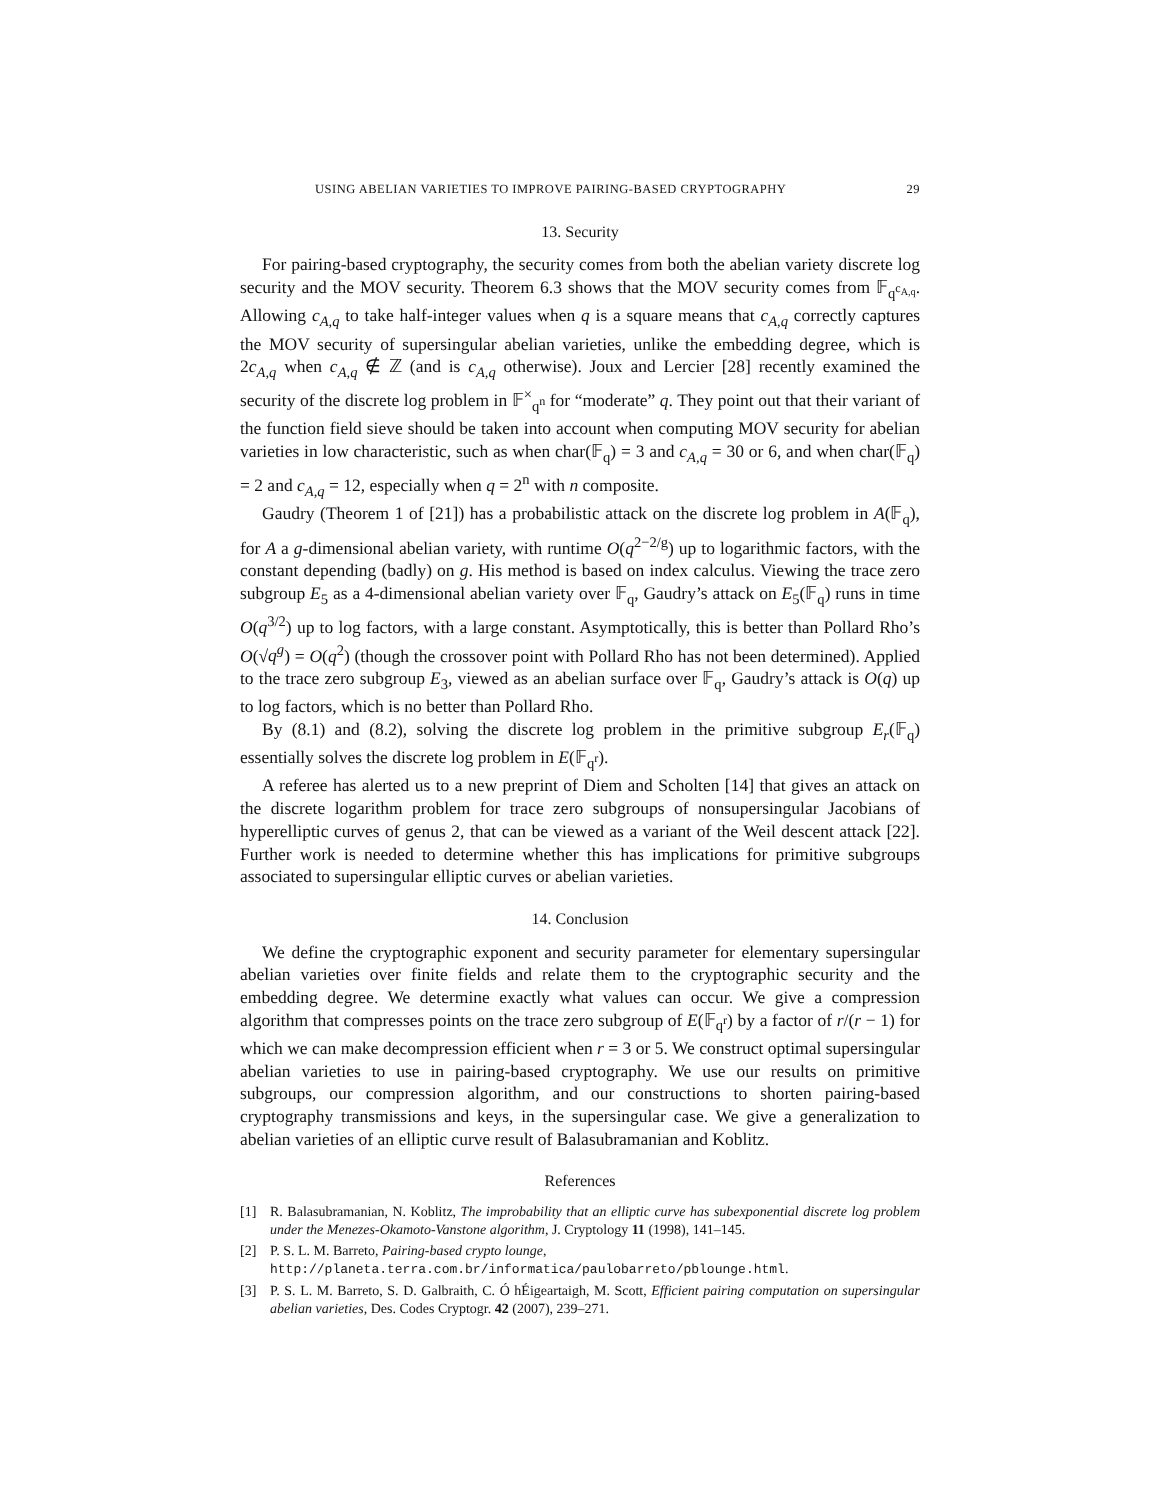USING ABELIAN VARIETIES TO IMPROVE PAIRING-BASED CRYPTOGRAPHY 29
13. Security
For pairing-based cryptography, the security comes from both the abelian variety discrete log security and the MOV security. Theorem 6.3 shows that the MOV security comes from 𝔽<sub>q<sup>c<sub>A,q</sub></sup></sub>. Allowing c<sub>A,q</sub> to take half-integer values when q is a square means that c<sub>A,q</sub> correctly captures the MOV security of supersingular abelian varieties, unlike the embedding degree, which is 2c<sub>A,q</sub> when c<sub>A,q</sub> ∉ ℤ (and is c<sub>A,q</sub> otherwise). Joux and Lercier [28] recently examined the security of the discrete log problem in 𝔽<sup>×</sup><sub>q<sup>n</sup></sub> for “moderate” q. They point out that their variant of the function field sieve should be taken into account when computing MOV security for abelian varieties in low characteristic, such as when char(𝔽<sub>q</sub>) = 3 and c<sub>A,q</sub> = 30 or 6, and when char(𝔽<sub>q</sub>) = 2 and c<sub>A,q</sub> = 12, especially when q = 2<sup>n</sup> with n composite.
Gaudry (Theorem 1 of [21]) has a probabilistic attack on the discrete log problem in A(𝔽<sub>q</sub>), for A a g-dimensional abelian variety, with runtime O(q<sup>2−2/g</sup>) up to logarithmic factors, with the constant depending (badly) on g. His method is based on index calculus. Viewing the trace zero subgroup E<sub>5</sub> as a 4-dimensional abelian variety over 𝔽<sub>q</sub>, Gaudry’s attack on E<sub>5</sub>(𝔽<sub>q</sub>) runs in time O(q<sup>3/2</sup>) up to log factors, with a large constant. Asymptotically, this is better than Pollard Rho’s O(√q<sup>g</sup>) = O(q<sup>2</sup>) (though the crossover point with Pollard Rho has not been determined). Applied to the trace zero subgroup E<sub>3</sub>, viewed as an abelian surface over 𝔽<sub>q</sub>, Gaudry’s attack is O(q) up to log factors, which is no better than Pollard Rho.
By (8.1) and (8.2), solving the discrete log problem in the primitive subgroup E<sub>r</sub>(𝔽<sub>q</sub>) essentially solves the discrete log problem in E(𝔽<sub>q<sup>r</sup></sub>).
A referee has alerted us to a new preprint of Diem and Scholten [14] that gives an attack on the discrete logarithm problem for trace zero subgroups of nonsupersingular Jacobians of hyperelliptic curves of genus 2, that can be viewed as a variant of the Weil descent attack [22]. Further work is needed to determine whether this has implications for primitive subgroups associated to supersingular elliptic curves or abelian varieties.
14. Conclusion
We define the cryptographic exponent and security parameter for elementary supersingular abelian varieties over finite fields and relate them to the cryptographic security and the embedding degree. We determine exactly what values can occur. We give a compression algorithm that compresses points on the trace zero subgroup of E(𝔽<sub>q<sup>r</sup></sub>) by a factor of r/(r − 1) for which we can make decompression efficient when r = 3 or 5. We construct optimal supersingular abelian varieties to use in pairing-based cryptography. We use our results on primitive subgroups, our compression algorithm, and our constructions to shorten pairing-based cryptography transmissions and keys, in the supersingular case. We give a generalization to abelian varieties of an elliptic curve result of Balasubramanian and Koblitz.
References
[1] R. Balasubramanian, N. Koblitz, The improbability that an elliptic curve has subexponential discrete log problem under the Menezes-Okamoto-Vanstone algorithm, J. Cryptology 11 (1998), 141–145.
[2] P. S. L. M. Barreto, Pairing-based crypto lounge,
http://planeta.terra.com.br/informatica/paulobarreto/pblounge.html.
[3] P. S. L. M. Barreto, S. D. Galbraith, C. Ó hÉigeartaigh, M. Scott, Efficient pairing computation on supersingular abelian varieties, Des. Codes Cryptogr. 42 (2007), 239–271.